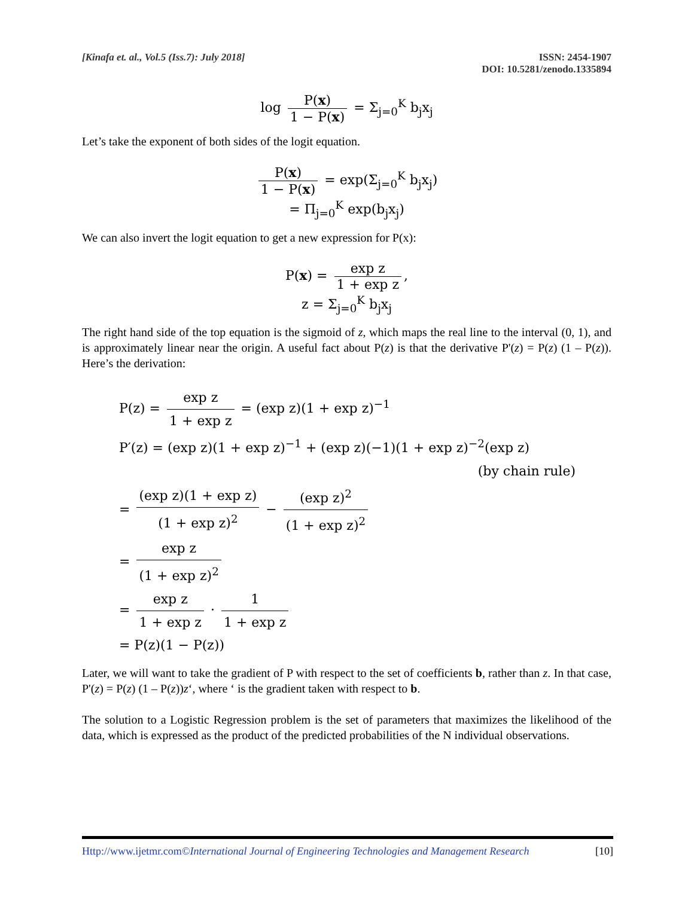[Kinafa et. al., Vol.5 (Iss.7): July 2018]
ISSN: 2454-1907
DOI: 10.5281/zenodo.1335894
log P(x) 1 − P(x) = Σ<sub>j=0</sub><sup>K</sup> b<sub>j</sub>x<sub>j</sub>
Let’s take the exponent of both sides of the logit equation.
P(x) 1 − P(x) = exp(Σ<sub>j=0</sub><sup>K</sup> b<sub>j</sub>x<sub>j</sub>)
= Π<sub>j=0</sub><sup>K</sup> exp(b<sub>j</sub>x<sub>j</sub>)
We can also invert the logit equation to get a new expression for P(x):
P(x) = exp z 1 + exp z,
z = Σ<sub>j=0</sub><sup>K</sup> b<sub>j</sub>x<sub>j</sub>
The right hand side of the top equation is the sigmoid of z, which maps the real line to the interval (0, 1), and is approximately linear near the origin. A useful fact about P(z) is that the derivative P'(z) = P(z) (1 – P(z)). Here’s the derivation:
P(z) = exp z 1 + exp z = (exp z)(1 + exp z)<sup>−1</sup>
P′(z) = (exp z)(1 + exp z)<sup>−1</sup> + (exp z)(−1)(1 + exp z)<sup>−2</sup>(exp z)
(by chain rule)
= (exp z)(1 + exp z) (1 + exp z)<sup>2</sup> − (exp z)<sup>2</sup> (1 + exp z)<sup>2</sup>
= exp z (1 + exp z)<sup>2</sup>
= exp z 1 + exp z · 1 1 + exp z
= P(z)(1 − P(z))
Later, we will want to take the gradient of P with respect to the set of coefficients b, rather than z. In that case, P'(z) = P(z) (1 – P(z))z‘, where ‘ is the gradient taken with respect to b.
The solution to a Logistic Regression problem is the set of parameters that maximizes the likelihood of the data, which is expressed as the product of the predicted probabilities of the N individual observations.
Http://www.ijetmr.com©International Journal of Engineering Technologies and Management Research
[10]